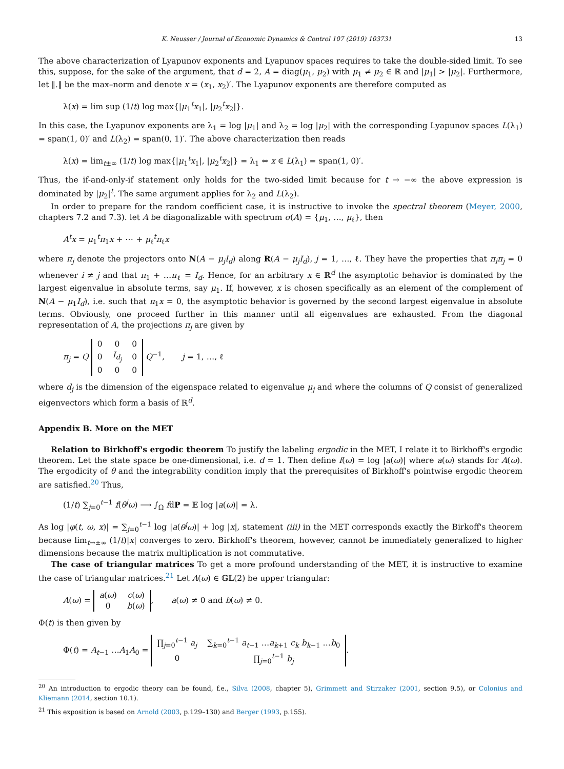K. Neusser / Journal of Economic Dynamics & Control 107 (2019) 103731 13
The above characterization of Lyapunov exponents and Lyapunov spaces requires to take the double-sided limit. To see this, suppose, for the sake of the argument, that d = 2, A = diag(μ<sub>1</sub>, μ<sub>2</sub>) with μ<sub>1</sub> ≠ μ<sub>2</sub> ∈ ℝ and |μ<sub>1</sub>| > |μ<sub>2</sub>|. Furthermore, let ‖.‖ be the max–norm and denote x = (x<sub>1</sub>, x<sub>2</sub>)′. The Lyapunov exponents are therefore computed as
λ(x) = lim sup (1/t) log max{|μ<sub>1</sub><sup>t</sup>x<sub>1</sub>|, |μ<sub>2</sub><sup>t</sup>x<sub>2</sub>|}.
In this case, the Lyapunov exponents are λ<sub>1</sub> = log |μ<sub>1</sub>| and λ<sub>2</sub> = log |μ<sub>2</sub>| with the corresponding Lyapunov spaces L(λ<sub>1</sub>) = span(1, 0)′ and L(λ<sub>2</sub>) = span(0, 1)′. The above characterization then reads
λ(x) = lim<sub>t±∞</sub> (1/t) log max{|μ<sub>1</sub><sup>t</sup>x<sub>1</sub>|, |μ<sub>2</sub><sup>t</sup>x<sub>2</sub>|} = λ<sub>1</sub> ⇔ x ∈ L(λ<sub>1</sub>) = span(1, 0)′.
Thus, the if-and-only-if statement only holds for the two-sided limit because for t → −∞ the above expression is dominated by |μ<sub>2</sub>|<sup>t</sup>. The same argument applies for λ<sub>2</sub> and L(λ<sub>2</sub>).
In order to prepare for the random coefficient case, it is instructive to invoke the spectral theorem (Meyer, 2000, chapters 7.2 and 7.3). let A be diagonalizable with spectrum σ(A) = {μ<sub>1</sub>, …, μ<sub>ℓ</sub>}, then
A<sup>t</sup>x = μ<sub>1</sub><sup>t</sup>π<sub>1</sub>x + ⋯ + μ<sub>ℓ</sub><sup>t</sup>π<sub>ℓ</sub>x
where π<sub>j</sub> denote the projectors onto N(A − μ<sub>j</sub>I<sub>d</sub>) along R(A − μ<sub>j</sub>I<sub>d</sub>), j = 1, …, ℓ. They have the properties that π<sub>i</sub>π<sub>j</sub> = 0 whenever i ≠ j and that π<sub>1</sub> + …π<sub>ℓ</sub> = I<sub>d</sub>. Hence, for an arbitrary x ∈ ℝ<sup>d</sup> the asymptotic behavior is dominated by the largest eigenvalue in absolute terms, say μ<sub>1</sub>. If, however, x is chosen specifically as an element of the complement of N(A − μ<sub>1</sub>I<sub>d</sub>), i.e. such that π<sub>1</sub>x = 0, the asymptotic behavior is governed by the second largest eigenvalue in absolute terms. Obviously, one proceed further in this manner until all eigenvalues are exhausted. From the diagonal representation of A, the projections π<sub>j</sub> are given by
π<sub>j</sub> = Q
| 0 | 0 | 0 |
| 0 | I<sub>d<sub>j</sub></sub> | 0 |
| 0 | 0 | 0 |
Q<sup>−1</sup>, j = 1, …, ℓ
where d<sub>j</sub> is the dimension of the eigenspace related to eigenvalue μ<sub>j</sub> and where the columns of Q consist of generalized eigenvectors which form a basis of ℝ<sup>d</sup>.
Appendix B. More on the MET
Relation to Birkhoff's ergodic theorem To justify the labeling ergodic in the MET, I relate it to Birkhoff's ergodic theorem. Let the state space be one-dimensional, i.e. d = 1. Then define f(ω) = log |a(ω)| where a(ω) stands for A(ω). The ergodicity of θ and the integrability condition imply that the prerequisites of Birkhoff's pointwise ergodic theorem are satisfied.<sup>20</sup> Thus,
(1/t) ∑<sub>j=0</sub><sup>t−1</sup> f(θ<sup>j</sup>ω) ⟶ ∫<sub>Ω</sub> fdP = 𝔼 log |a(ω)| = λ.
As log |φ(t, ω, x)| = ∑<sub>j=0</sub><sup>t−1</sup> log |a(θ<sup>j</sup>ω)| + log |x|, statement (iii) in the MET corresponds exactly the Birkoff's theorem because lim<sub>t→±∞</sub> (1/t)|x| converges to zero. Birkhoff's theorem, however, cannot be immediately generalized to higher dimensions because the matrix multiplication is not commutative.
The case of triangular matrices To get a more profound understanding of the MET, it is instructive to examine the case of triangular matrices.<sup>21</sup> Let A(ω) ∈ 𝔾𝕃(2) be upper triangular:
A(ω) =
| a ( ω ) | c ( ω ) |
| 0 | b ( ω ) |
, a(ω) ≠ 0 and b(ω) ≠ 0.
Φ(t) is then given by
Φ(t) = A<sub>t−1</sub> …A<sub>1</sub>A<sub>0</sub> =
| ∏<sub>j=0</sub><sup>t−1</sup> a<sub>j</sub> | ∑<sub>k=0</sub><sup>t−1</sup> a<sub>t−1</sub> … a<sub>k+1</sub> c<sub>k</sub> b<sub>k−1</sub> … b<sub>0</sub> |
| 0 | ∏<sub>j=0</sub><sup>t−1</sup> b<sub>j</sub> |
.
<sup>20</sup> An introduction to ergodic theory can be found, f.e., Silva (2008, chapter 5), Grimmett and Stirzaker (2001, section 9.5), or Colonius and Kliemann (2014, section 10.1).
<sup>21</sup> This exposition is based on Arnold (2003, p.129–130) and Berger (1993, p.155).